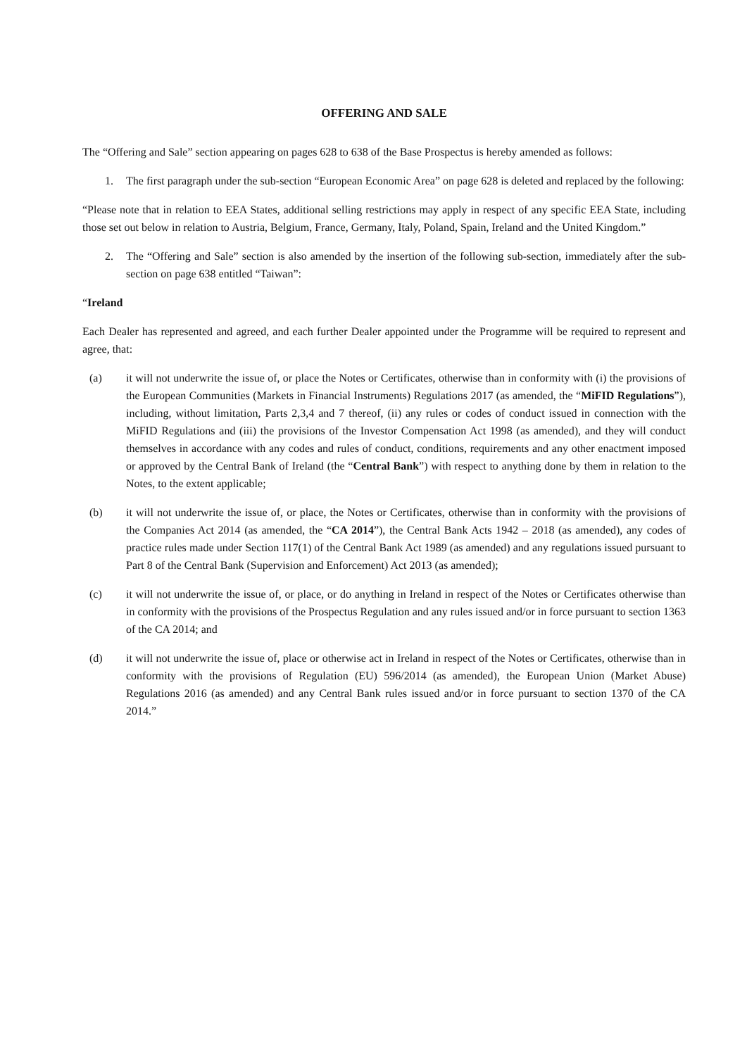OFFERING AND SALE
The “Offering and Sale” section appearing on pages 628 to 638 of the Base Prospectus is hereby amended as follows:
1. The first paragraph under the sub-section “European Economic Area” on page 628 is deleted and replaced by the following:
“Please note that in relation to EEA States, additional selling restrictions may apply in respect of any specific EEA State, including those set out below in relation to Austria, Belgium, France, Germany, Italy, Poland, Spain, Ireland and the United Kingdom.”
2. The “Offering and Sale” section is also amended by the insertion of the following sub-section, immediately after the sub-section on page 638 entitled “Taiwan”:
“Ireland
Each Dealer has represented and agreed, and each further Dealer appointed under the Programme will be required to represent and agree, that:
(a) it will not underwrite the issue of, or place the Notes or Certificates, otherwise than in conformity with (i) the provisions of the European Communities (Markets in Financial Instruments) Regulations 2017 (as amended, the “MiFID Regulations”), including, without limitation, Parts 2,3,4 and 7 thereof, (ii) any rules or codes of conduct issued in connection with the MiFID Regulations and (iii) the provisions of the Investor Compensation Act 1998 (as amended), and they will conduct themselves in accordance with any codes and rules of conduct, conditions, requirements and any other enactment imposed or approved by the Central Bank of Ireland (the “Central Bank”) with respect to anything done by them in relation to the Notes, to the extent applicable;
(b) it will not underwrite the issue of, or place, the Notes or Certificates, otherwise than in conformity with the provisions of the Companies Act 2014 (as amended, the “CA 2014”), the Central Bank Acts 1942 – 2018 (as amended), any codes of practice rules made under Section 117(1) of the Central Bank Act 1989 (as amended) and any regulations issued pursuant to Part 8 of the Central Bank (Supervision and Enforcement) Act 2013 (as amended);
(c) it will not underwrite the issue of, or place, or do anything in Ireland in respect of the Notes or Certificates otherwise than in conformity with the provisions of the Prospectus Regulation and any rules issued and/or in force pursuant to section 1363 of the CA 2014; and
(d) it will not underwrite the issue of, place or otherwise act in Ireland in respect of the Notes or Certificates, otherwise than in conformity with the provisions of Regulation (EU) 596/2014 (as amended), the European Union (Market Abuse) Regulations 2016 (as amended) and any Central Bank rules issued and/or in force pursuant to section 1370 of the CA 2014.”